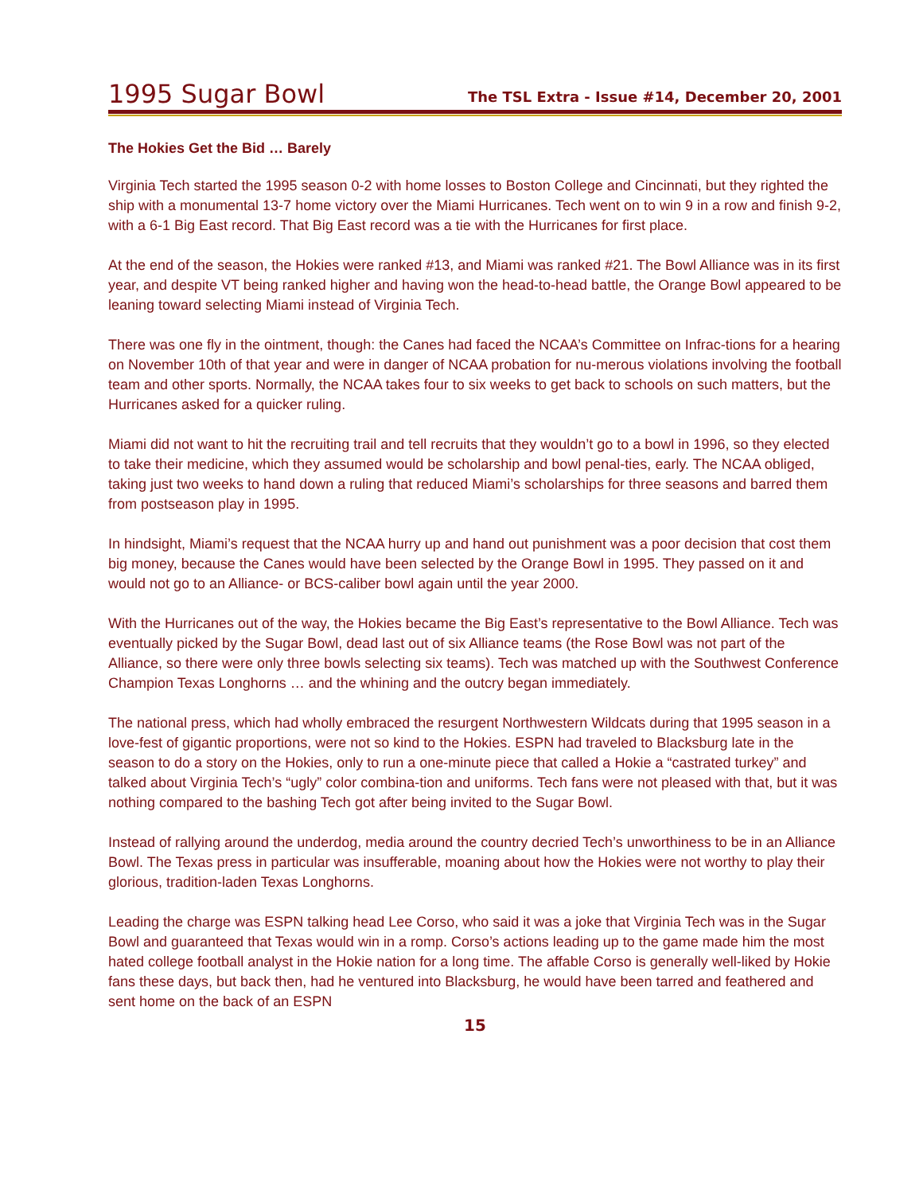1995 Sugar Bowl
The TSL Extra - Issue #14, December 20, 2001
The Hokies Get the Bid … Barely
Virginia Tech started the 1995 season 0-2 with home losses to Boston College and Cincinnati, but they righted the ship with a monumental 13-7 home victory over the Miami Hurricanes. Tech went on to win 9 in a row and finish 9-2, with a 6-1 Big East record. That Big East record was a tie with the Hurricanes for first place.
At the end of the season, the Hokies were ranked #13, and Miami was ranked #21. The Bowl Alliance was in its first year, and despite VT being ranked higher and having won the head-to-head battle, the Orange Bowl appeared to be leaning toward selecting Miami instead of Virginia Tech.
There was one fly in the ointment, though: the Canes had faced the NCAA’s Committee on Infrac-tions for a hearing on November 10th of that year and were in danger of NCAA probation for nu-merous violations involving the football team and other sports. Normally, the NCAA takes four to six weeks to get back to schools on such matters, but the Hurricanes asked for a quicker ruling.
Miami did not want to hit the recruiting trail and tell recruits that they wouldn’t go to a bowl in 1996, so they elected to take their medicine, which they assumed would be scholarship and bowl penal-ties, early. The NCAA obliged, taking just two weeks to hand down a ruling that reduced Miami’s scholarships for three seasons and barred them from postseason play in 1995.
In hindsight, Miami’s request that the NCAA hurry up and hand out punishment was a poor decision that cost them big money, because the Canes would have been selected by the Orange Bowl in 1995. They passed on it and would not go to an Alliance- or BCS-caliber bowl again until the year 2000.
With the Hurricanes out of the way, the Hokies became the Big East’s representative to the Bowl Alliance. Tech was eventually picked by the Sugar Bowl, dead last out of six Alliance teams (the Rose Bowl was not part of the Alliance, so there were only three bowls selecting six teams). Tech was matched up with the Southwest Conference Champion Texas Longhorns … and the whining and the outcry began immediately.
The national press, which had wholly embraced the resurgent Northwestern Wildcats during that 1995 season in a love-fest of gigantic proportions, were not so kind to the Hokies. ESPN had traveled to Blacksburg late in the season to do a story on the Hokies, only to run a one-minute piece that called a Hokie a “castrated turkey” and talked about Virginia Tech’s “ugly” color combina-tion and uniforms. Tech fans were not pleased with that, but it was nothing compared to the bashing Tech got after being invited to the Sugar Bowl.
Instead of rallying around the underdog, media around the country decried Tech’s unworthiness to be in an Alliance Bowl. The Texas press in particular was insufferable, moaning about how the Hokies were not worthy to play their glorious, tradition-laden Texas Longhorns.
Leading the charge was ESPN talking head Lee Corso, who said it was a joke that Virginia Tech was in the Sugar Bowl and guaranteed that Texas would win in a romp. Corso’s actions leading up to the game made him the most hated college football analyst in the Hokie nation for a long time. The affable Corso is generally well-liked by Hokie fans these days, but back then, had he ventured into Blacksburg, he would have been tarred and feathered and sent home on the back of an ESPN
15